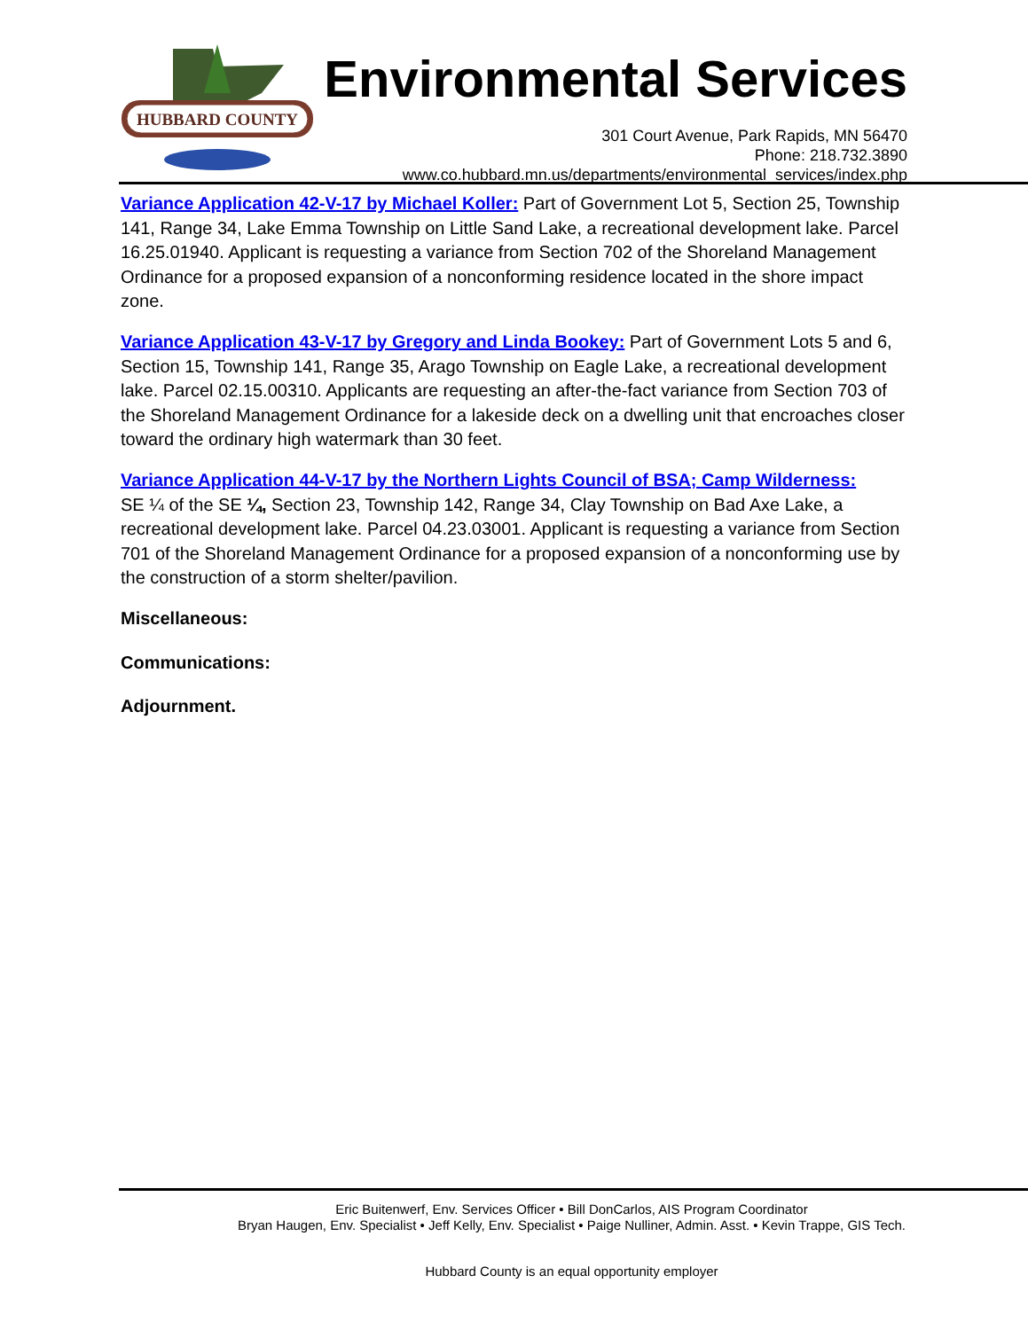HUBBARD COUNTY
Environmental Services
301 Court Avenue, Park Rapids, MN 56470
Phone: 218.732.3890
www.co.hubbard.mn.us/departments/environmental_services/index.php
Variance Application 42-V-17 by Michael Koller: Part of Government Lot 5, Section 25, Township 141, Range 34, Lake Emma Township on Little Sand Lake, a recreational development lake. Parcel 16.25.01940. Applicant is requesting a variance from Section 702 of the Shoreland Management Ordinance for a proposed expansion of a nonconforming residence located in the shore impact zone.
Variance Application 43-V-17 by Gregory and Linda Bookey: Part of Government Lots 5 and 6, Section 15, Township 141, Range 35, Arago Township on Eagle Lake, a recreational development lake. Parcel 02.15.00310. Applicants are requesting an after-the-fact variance from Section 703 of the Shoreland Management Ordinance for a lakeside deck on a dwelling unit that encroaches closer toward the ordinary high watermark than 30 feet.
Variance Application 44-V-17 by the Northern Lights Council of BSA; Camp Wilderness:
SE ¼ of the SE ¼, Section 23, Township 142, Range 34, Clay Township on Bad Axe Lake, a recreational development lake. Parcel 04.23.03001. Applicant is requesting a variance from Section 701 of the Shoreland Management Ordinance for a proposed expansion of a nonconforming use by the construction of a storm shelter/pavilion.
Miscellaneous:
Communications:
Adjournment.
Eric Buitenwerf, Env. Services Officer • Bill DonCarlos, AIS Program Coordinator
Bryan Haugen, Env. Specialist • Jeff Kelly, Env. Specialist • Paige Nulliner, Admin. Asst. • Kevin Trappe, GIS Tech.
Hubbard County is an equal opportunity employer